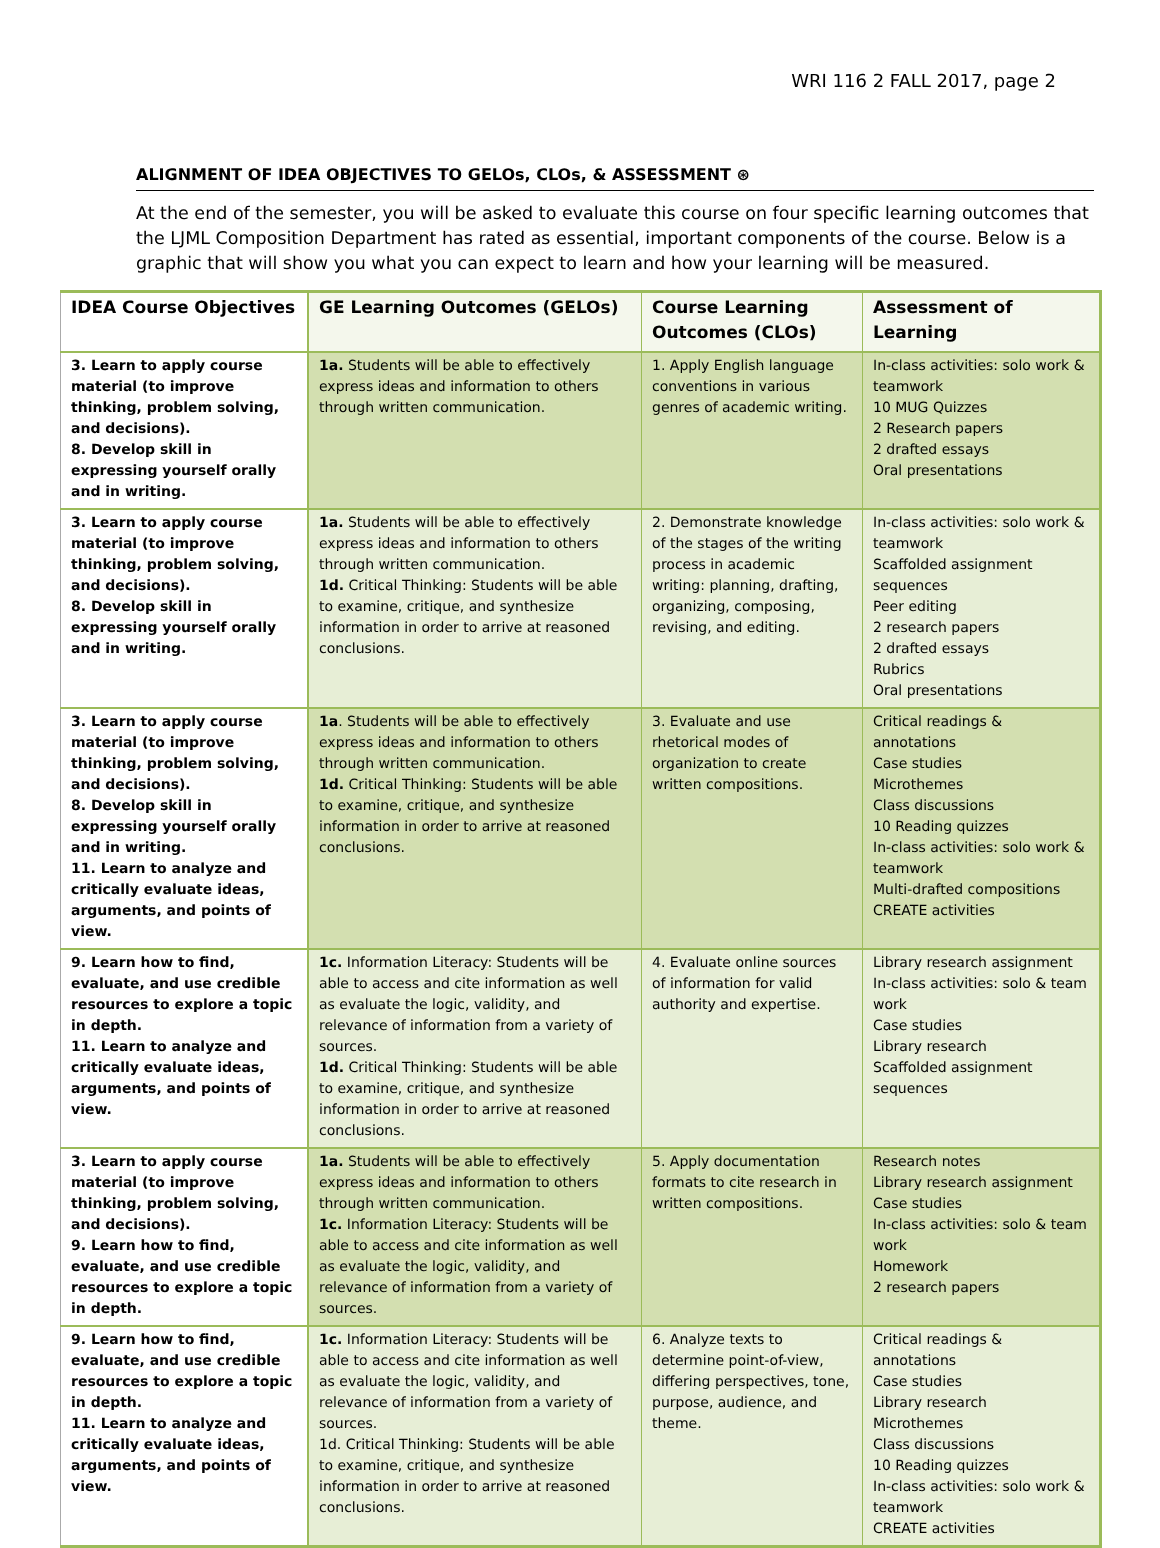WRI 116 2 FALL 2017, page 2
ALIGNMENT OF IDEA OBJECTIVES TO GELOs, CLOs, & ASSESSMENT ⊛
At the end of the semester, you will be asked to evaluate this course on four specific learning outcomes that the LJML Composition Department has rated as essential, important components of the course. Below is a graphic that will show you what you can expect to learn and how your learning will be measured.
| IDEA Course Objectives | GE Learning Outcomes (GELOs) | Course Learning Outcomes (CLOs) | Assessment of Learning |
| --- | --- | --- | --- |
| 3. Learn to apply course material (to improve thinking, problem solving, and decisions). 8. Develop skill in expressing yourself orally and in writing. | 1a. Students will be able to effectively express ideas and information to others through written communication. | 1. Apply English language conventions in various genres of academic writing. | In-class activities: solo work & teamwork 10 MUG Quizzes 2 Research papers 2 drafted essays Oral presentations |
| 3. Learn to apply course material (to improve thinking, problem solving, and decisions). 8. Develop skill in expressing yourself orally and in writing. | 1a. Students will be able to effectively express ideas and information to others through written communication. 1d. Critical Thinking: Students will be able to examine, critique, and synthesize information in order to arrive at reasoned conclusions. | 2. Demonstrate knowledge of the stages of the writing process in academic writing: planning, drafting, organizing, composing, revising, and editing. | In-class activities: solo work & teamwork Scaffolded assignment sequences Peer editing 2 research papers 2 drafted essays Rubrics Oral presentations |
| 3. Learn to apply course material (to improve thinking, problem solving, and decisions). 8. Develop skill in expressing yourself orally and in writing. 11. Learn to analyze and critically evaluate ideas, arguments, and points of view. | 1a . Students will be able to effectively express ideas and information to others through written communication. 1d. Critical Thinking: Students will be able to examine, critique, and synthesize information in order to arrive at reasoned conclusions. | 3. Evaluate and use rhetorical modes of organization to create written compositions. | Critical readings & annotations Case studies Microthemes Class discussions 10 Reading quizzes In-class activities: solo work & teamwork Multi-drafted compositions CREATE activities |
| 9. Learn how to find, evaluate, and use credible resources to explore a topic in depth. 11. Learn to analyze and critically evaluate ideas, arguments, and points of view. | 1c. Information Literacy: Students will be able to access and cite information as well as evaluate the logic, validity, and relevance of information from a variety of sources. 1d. Critical Thinking: Students will be able to examine, critique, and synthesize information in order to arrive at reasoned conclusions. | 4. Evaluate online sources of information for valid authority and expertise. | Library research assignment In-class activities: solo & team work Case studies Library research Scaffolded assignment sequences |
| 3. Learn to apply course material (to improve thinking, problem solving, and decisions). 9. Learn how to find, evaluate, and use credible resources to explore a topic in depth. | 1a. Students will be able to effectively express ideas and information to others through written communication. 1c. Information Literacy: Students will be able to access and cite information as well as evaluate the logic, validity, and relevance of information from a variety of sources. | 5. Apply documentation formats to cite research in written compositions. | Research notes Library research assignment Case studies In-class activities: solo & team work Homework 2 research papers |
| 9. Learn how to find, evaluate, and use credible resources to explore a topic in depth. 11. Learn to analyze and critically evaluate ideas, arguments, and points of view. | 1c. Information Literacy: Students will be able to access and cite information as well as evaluate the logic, validity, and relevance of information from a variety of sources. 1d. Critical Thinking: Students will be able to examine, critique, and synthesize information in order to arrive at reasoned conclusions. | 6. Analyze texts to determine point-of-view, differing perspectives, tone, purpose, audience, and theme. | Critical readings & annotations Case studies Library research Microthemes Class discussions 10 Reading quizzes In-class activities: solo work & teamwork CREATE activities |